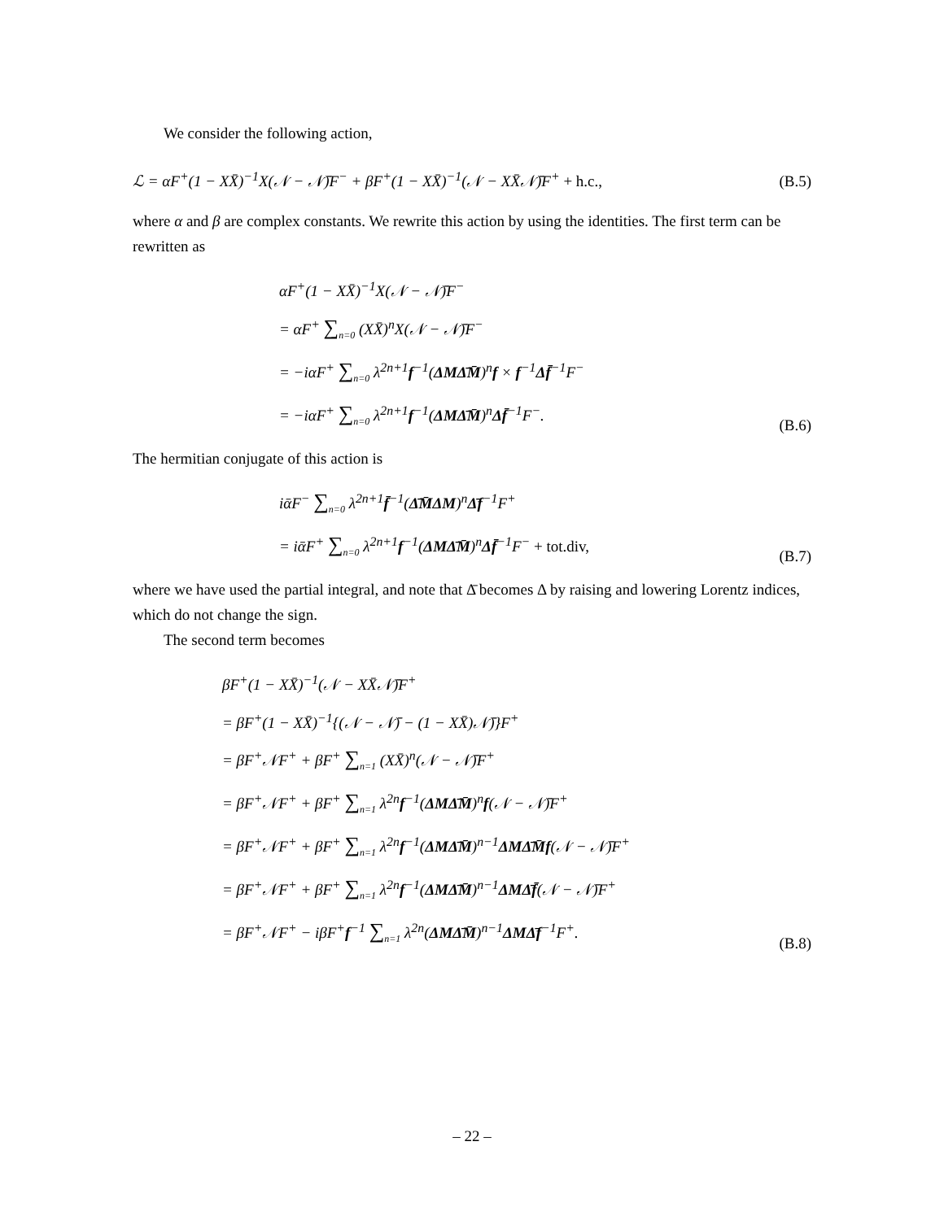We consider the following action,
ℒ = αF<sup>+</sup>(1 − XX̄)<sup>−1</sup>X(𝒩 − 𝒩̄)F<sup>−</sup> + βF<sup>+</sup>(1 − XX̄)<sup>−1</sup>(𝒩 − XX̄𝒩̄)F<sup>+</sup> + h.c., (B.5)
where α and β are complex constants. We rewrite this action by using the identities. The first term can be rewritten as
αF<sup>+</sup>(1 − XX̄)<sup>−1</sup>X(𝒩 − 𝒩̄)F<sup>−</sup>
= αF<sup>+</sup> ∑<sub>n=0</sub> (XX̄)<sup>n</sup>X(𝒩 − 𝒩̄)F<sup>−</sup>
= −iαF<sup>+</sup> ∑<sub>n=0</sub> λ<sup>2n+1</sup>f<sup>−1</sup>(ΔMΔ̄M̄)<sup>n</sup>f × f<sup>−1</sup>Δf̄<sup>−1</sup>F<sup>−</sup>
= −iαF<sup>+</sup> ∑<sub>n=0</sub> λ<sup>2n+1</sup>f<sup>−1</sup>(ΔMΔ̄M̄)<sup>n</sup>Δf̄<sup>−1</sup>F<sup>−</sup>.
(B.6)
The hermitian conjugate of this action is
iᾱF<sup>−</sup> ∑<sub>n=0</sub> λ<sup>2n+1</sup>f̄<sup>−1</sup>(Δ̄M̄ΔM)<sup>n</sup>Δ̄f<sup>−1</sup>F<sup>+</sup>
= iᾱF<sup>+</sup> ∑<sub>n=0</sub> λ<sup>2n+1</sup>f<sup>−1</sup>(ΔMΔ̄M̄)<sup>n</sup>Δf̄<sup>−1</sup>F<sup>−</sup> + tot.div,
(B.7)
where we have used the partial integral, and note that Δ̄ becomes Δ by raising and lowering Lorentz indices, which do not change the sign.
The second term becomes
βF<sup>+</sup>(1 − XX̄)<sup>−1</sup>(𝒩 − XX̄𝒩̄)F<sup>+</sup>
= βF<sup>+</sup>(1 − XX̄)<sup>−1</sup>{(𝒩 − 𝒩̄) − (1 − XX̄)𝒩̄)}F<sup>+</sup>
= βF<sup>+</sup>𝒩F<sup>+</sup> + βF<sup>+</sup> ∑<sub>n=1</sub> (XX̄)<sup>n</sup>(𝒩 − 𝒩̄)F<sup>+</sup>
= βF<sup>+</sup>𝒩F<sup>+</sup> + βF<sup>+</sup> ∑<sub>n=1</sub> λ<sup>2n</sup>f<sup>−1</sup>(ΔMΔ̄M̄)<sup>n</sup>f(𝒩 − 𝒩̄)F<sup>+</sup>
= βF<sup>+</sup>𝒩F<sup>+</sup> + βF<sup>+</sup> ∑<sub>n=1</sub> λ<sup>2n</sup>f<sup>−1</sup>(ΔMΔ̄M̄)<sup>n−1</sup>ΔMΔ̄M̄f(𝒩 − 𝒩̄)F<sup>+</sup>
= βF<sup>+</sup>𝒩F<sup>+</sup> + βF<sup>+</sup> ∑<sub>n=1</sub> λ<sup>2n</sup>f<sup>−1</sup>(ΔMΔ̄M̄)<sup>n−1</sup>ΔMΔ̄f̄(𝒩 − 𝒩̄)F<sup>+</sup>
= βF<sup>+</sup>𝒩F<sup>+</sup> − iβF<sup>+</sup>f<sup>−1</sup> ∑<sub>n=1</sub> λ<sup>2n</sup>(ΔMΔ̄M̄)<sup>n−1</sup>ΔMΔ̄f<sup>−1</sup>F<sup>+</sup>.
(B.8)
– 22 –